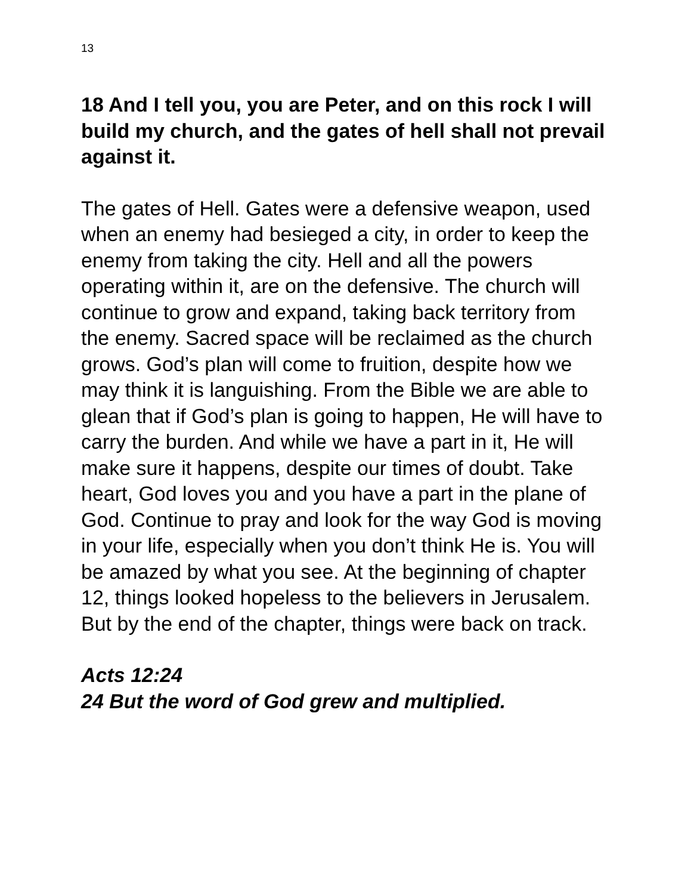13
18 And I tell you, you are Peter, and on this rock I will build my church, and the gates of hell shall not prevail against it.
The gates of Hell. Gates were a defensive weapon, used when an enemy had besieged a city, in order to keep the enemy from taking the city. Hell and all the powers operating within it, are on the defensive. The church will continue to grow and expand, taking back territory from the enemy. Sacred space will be reclaimed as the church grows. God’s plan will come to fruition, despite how we may think it is languishing. From the Bible we are able to glean that if God’s plan is going to happen, He will have to carry the burden. And while we have a part in it, He will make sure it happens, despite our times of doubt. Take heart, God loves you and you have a part in the plane of God. Continue to pray and look for the way God is moving in your life, especially when you don’t think He is. You will be amazed by what you see. At the beginning of chapter 12, things looked hopeless to the believers in Jerusalem. But by the end of the chapter, things were back on track.
Acts 12:24
24 But the word of God grew and multiplied.